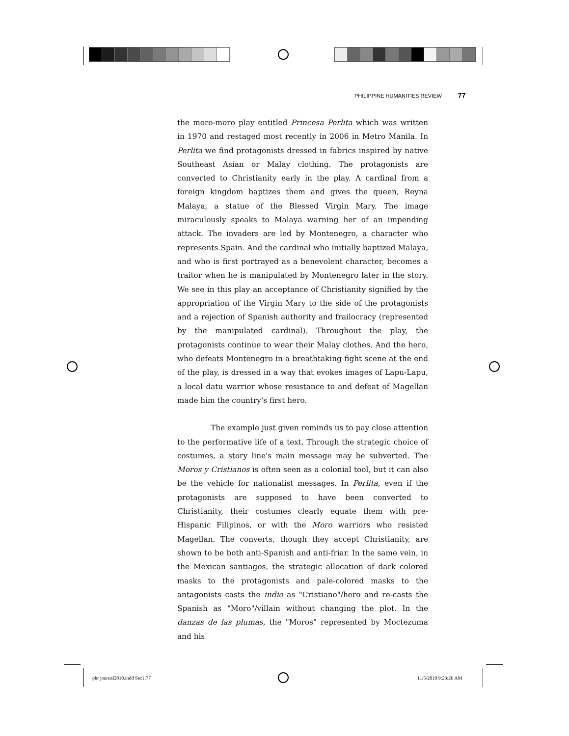PHILIPPINE HUMANITIES REVIEW 77
the moro-moro play entitled Princesa Perlita which was written in 1970 and restaged most recently in 2006 in Metro Manila. In Perlita we find protagonists dressed in fabrics inspired by native Southeast Asian or Malay clothing. The protagonists are converted to Christianity early in the play. A cardinal from a foreign kingdom baptizes them and gives the queen, Reyna Malaya, a statue of the Blessed Virgin Mary. The image miraculously speaks to Malaya warning her of an impending attack. The invaders are led by Montenegro, a character who represents Spain. And the cardinal who initially baptized Malaya, and who is first portrayed as a benevolent character, becomes a traitor when he is manipulated by Montenegro later in the story. We see in this play an acceptance of Christianity signified by the appropriation of the Virgin Mary to the side of the protagonists and a rejection of Spanish authority and frailocracy (represented by the manipulated cardinal). Throughout the play, the protagonists continue to wear their Malay clothes. And the hero, who defeats Montenegro in a breathtaking fight scene at the end of the play, is dressed in a way that evokes images of Lapu-Lapu, a local datu warrior whose resistance to and defeat of Magellan made him the country's first hero.
The example just given reminds us to pay close attention to the performative life of a text. Through the strategic choice of costumes, a story line's main message may be subverted. The Moros y Cristianos is often seen as a colonial tool, but it can also be the vehicle for nationalist messages. In Perlita, even if the protagonists are supposed to have been converted to Christianity, their costumes clearly equate them with pre-Hispanic Filipinos, or with the Moro warriors who resisted Magellan. The converts, though they accept Christianity, are shown to be both anti-Spanish and anti-friar. In the same vein, in the Mexican santiagos, the strategic allocation of dark colored masks to the protagonists and pale-colored masks to the antagonists casts the indio as "Cristiano"/hero and re-casts the Spanish as "Moro"/villain without changing the plot. In the danzas de las plumas, the "Moros" represented by Moctezuma and his
phr journal2010.indd Sec1:77 11/5/2010 9:23:26 AM